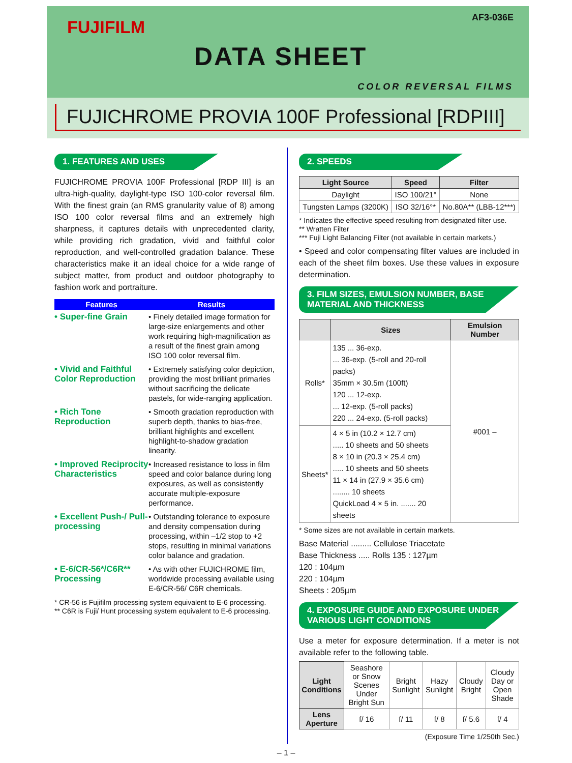FUJIFILM AF3-036E
DATA SHEET
COLOR REVERSAL FILMS
FUJICHROME PROVIA 100F Professional [RDPIII]
1. FEATURES AND USES
FUJICHROME PROVIA 100F Professional [RDP III] is an ultra-high-quality, daylight-type ISO 100-color reversal film. With the finest grain (an RMS granularity value of 8) among ISO 100 color reversal films and an extremely high sharpness, it captures details with unprecedented clarity, while providing rich gradation, vivid and faithful color reproduction, and well-controlled gradation balance. These characteristics make it an ideal choice for a wide range of subject matter, from product and outdoor photography to fashion work and portraiture.
| Features | Results |
| --- | --- |
| • Super-fine Grain | • Finely detailed image formation for large-size enlargements and other work requiring high-magnification as a result of the finest grain among ISO 100 color reversal film. |
| • Vivid and Faithful Color Reproduction | • Extremely satisfying color depiction, providing the most brilliant primaries without sacrificing the delicate pastels, for wide-ranging application. |
| • Rich Tone Reproduction | • Smooth gradation reproduction with superb depth, thanks to bias-free, brilliant highlights and excellent highlight-to-shadow gradation linearity. |
| • Improved Reciprocity Characteristics | • Increased resistance to loss in film speed and color balance during long exposures, as well as consistently accurate multiple-exposure performance. |
| • Excellent Push-/ Pull-processing | • Outstanding tolerance to exposure and density compensation during processing, within –1/2 stop to +2 stops, resulting in minimal variations color balance and gradation. |
| • E-6/CR-56*/C6R** Processing | • As with other FUJICHROME film, worldwide processing available using E-6/CR-56/ C6R chemicals. |
* CR-56 is Fujifilm processing system equivalent to E-6 processing.
** C6R is Fuji/ Hunt processing system equivalent to E-6 processing.
2. SPEEDS
| Light Source | Speed | Filter |
| --- | --- | --- |
| Daylight | ISO 100/21° | None |
| Tungsten Lamps (3200K) | ISO 32/16°* | No.80A** (LBB-12***) |
* Indicates the effective speed resulting from designated filter use.
** Wratten Filter
*** Fuji Light Balancing Filter (not available in certain markets.)
• Speed and color compensating filter values are included in each of the sheet film boxes. Use these values in exposure determination.
3. FILM SIZES, EMULSION NUMBER, BASE MATERIAL AND THICKNESS
| | Sizes | Emulsion Number |
| --- | --- | --- |
| Rolls* | 135 ... 36-exp. ... 36-exp. (5-roll and 20-roll packs) 35mm × 30.5m (100ft) 120 ... 12-exp. ... 12-exp. (5-roll packs) 220 ... 24-exp. (5-roll packs) | #001 – |
| Sheets* | 4 × 5 in (10.2 × 12.7 cm) ..... 10 sheets and 50 sheets 8 × 10 in (20.3 × 25.4 cm) ..... 10 sheets and 50 sheets 11 × 14 in (27.9 × 35.6 cm) ........ 10 sheets QuickLoad 4 × 5 in. ....... 20 sheets | |
* Some sizes are not available in certain markets.
Base Material ......... Cellulose Triacetate
Base Thickness ..... Rolls 135 : 127µm
120 : 104µm
220 : 104µm
Sheets : 205µm
4. EXPOSURE GUIDE AND EXPOSURE UNDER VARIOUS LIGHT CONDITIONS
Use a meter for exposure determination. If a meter is not available refer to the following table.
| Light Conditions | Seashore or Snow Scenes Under Bright Sun | Bright Sunlight | Hazy Sunlight | Cloudy Bright | Cloudy Day or Open Shade |
| Lens Aperture | f/ 16 | f/ 11 | f/ 8 | f/ 5.6 | f/ 4 |
(Exposure Time 1/250th Sec.)
– 1 –